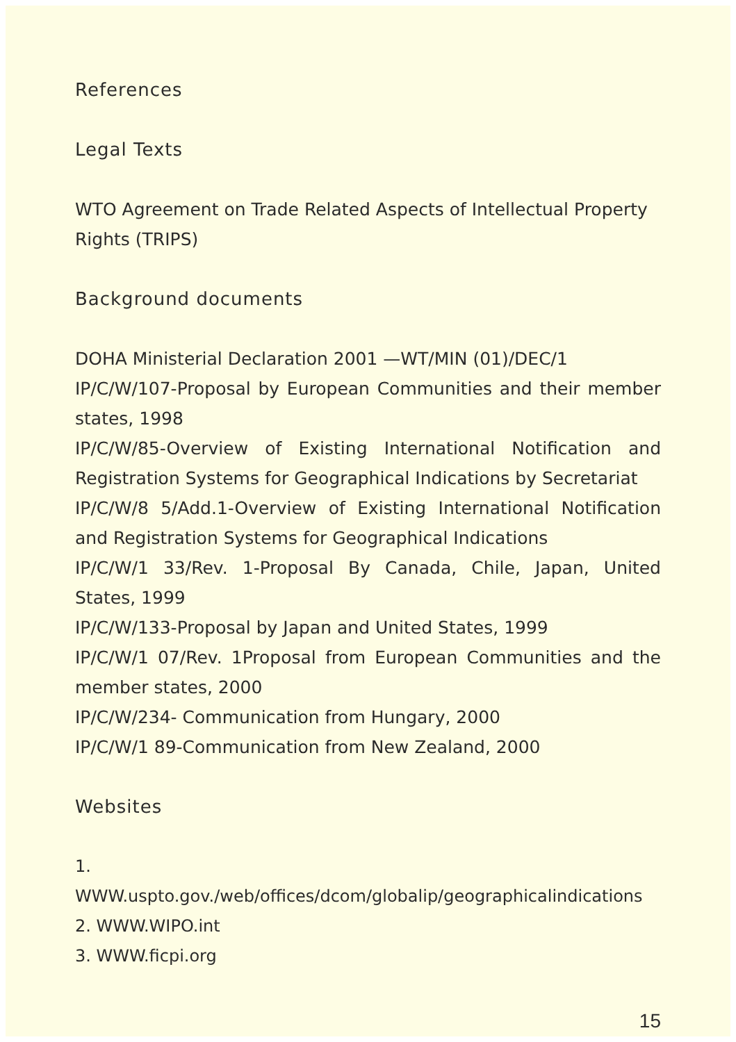References
Legal Texts
WTO Agreement on Trade Related Aspects of Intellectual Property Rights (TRIPS)
Background documents
DOHA Ministerial Declaration 2001 —WT/MIN (01)/DEC/1
IP/C/W/107-Proposal by European Communities and their member states, 1998
IP/C/W/85-Overview of Existing International Notification and Registration Systems for Geographical Indications by Secretariat
IP/C/W/8 5/Add.1-Overview of Existing International Notification and Registration Systems for Geographical Indications
IP/C/W/1 33/Rev. 1-Proposal By Canada, Chile, Japan, United States, 1999
IP/C/W/133-Proposal by Japan and United States, 1999
IP/C/W/1 07/Rev. 1Proposal from European Communities and the member states, 2000
IP/C/W/234- Communication from Hungary, 2000
IP/C/W/1 89-Communication from New Zealand, 2000
Websites
1. WWW.uspto.gov./web/offices/dcom/globalip/geographicalindications
2. WWW.WIPO.int
3. WWW.ficpi.org
15